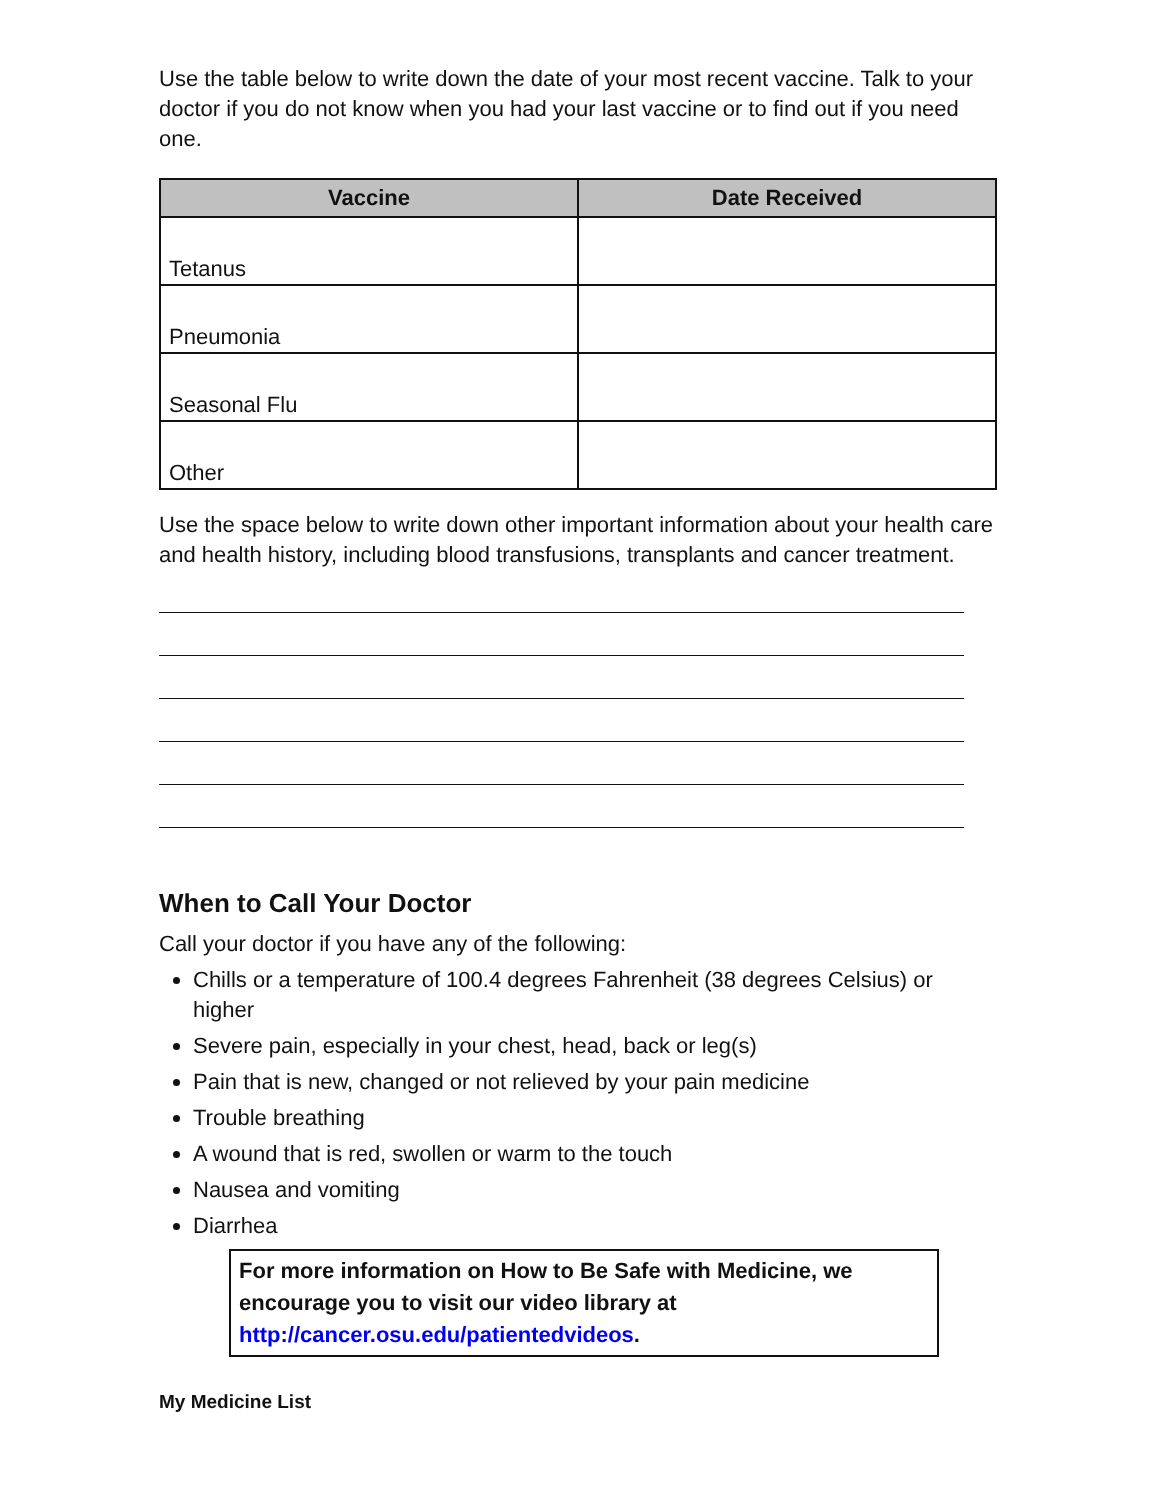Use the table below to write down the date of your most recent vaccine. Talk to your doctor if you do not know when you had your last vaccine or to find out if you need one.
| Vaccine | Date Received |
| --- | --- |
| Tetanus | |
| Pneumonia | |
| Seasonal Flu | |
| Other | |
Use the space below to write down other important information about your health care and health history, including blood transfusions, transplants and cancer treatment.
When to Call Your Doctor
Call your doctor if you have any of the following:
Chills or a temperature of 100.4 degrees Fahrenheit (38 degrees Celsius) or higher
Severe pain, especially in your chest, head, back or leg(s)
Pain that is new, changed or not relieved by your pain medicine
Trouble breathing
A wound that is red, swollen or warm to the touch
Nausea and vomiting
Diarrhea
For more information on How to Be Safe with Medicine, we encourage you to visit our video library at http://cancer.osu.edu/patientedvideos.
My Medicine List